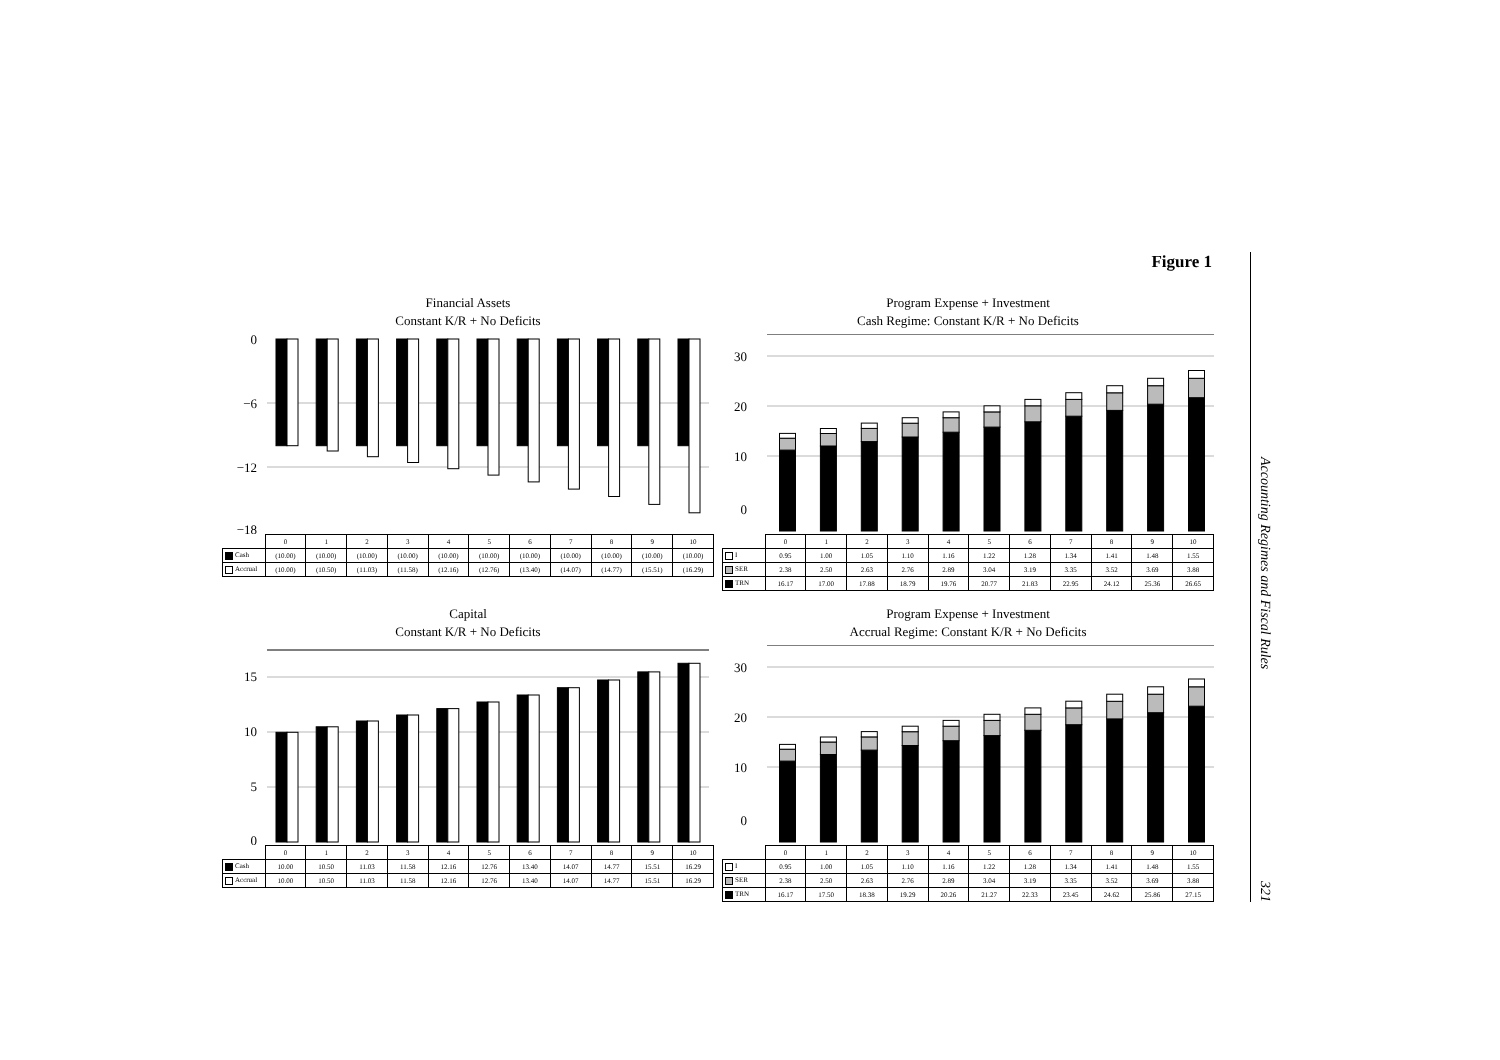Figure 1
Financial Assets
Constant K/R + No Deficits
0
−6
−12
−18
| | 0 | 1 | 2 | 3 | 4 | 5 | 6 | 7 | 8 | 9 | 10 |
| Cash | (10.00) | (10.00) | (10.00) | (10.00) | (10.00) | (10.00) | (10.00) | (10.00) | (10.00) | (10.00) | (10.00) |
| Accrual | (10.00) | (10.50) | (11.03) | (11.58) | (12.16) | (12.76) | (13.40) | (14.07) | (14.77) | (15.51) | (16.29) |
Program Expense + Investment
Cash Regime: Constant K/R + No Deficits
30
20
10
0
| | 0 | 1 | 2 | 3 | 4 | 5 | 6 | 7 | 8 | 9 | 10 |
| I | 0.95 | 1.00 | 1.05 | 1.10 | 1.16 | 1.22 | 1.28 | 1.34 | 1.41 | 1.48 | 1.55 |
| SER | 2.38 | 2.50 | 2.63 | 2.76 | 2.89 | 3.04 | 3.19 | 3.35 | 3.52 | 3.69 | 3.88 |
| TRN | 16.17 | 17.00 | 17.88 | 18.79 | 19.76 | 20.77 | 21.83 | 22.95 | 24.12 | 25.36 | 26.65 |
Capital
Constant K/R + No Deficits
15
10
5
0
| | 0 | 1 | 2 | 3 | 4 | 5 | 6 | 7 | 8 | 9 | 10 |
| Cash | 10.00 | 10.50 | 11.03 | 11.58 | 12.16 | 12.76 | 13.40 | 14.07 | 14.77 | 15.51 | 16.29 |
| Accrual | 10.00 | 10.50 | 11.03 | 11.58 | 12.16 | 12.76 | 13.40 | 14.07 | 14.77 | 15.51 | 16.29 |
Program Expense + Investment
Accrual Regime: Constant K/R + No Deficits
30
20
10
0
| | 0 | 1 | 2 | 3 | 4 | 5 | 6 | 7 | 8 | 9 | 10 |
| I | 0.95 | 1.00 | 1.05 | 1.10 | 1.16 | 1.22 | 1.28 | 1.34 | 1.41 | 1.48 | 1.55 |
| SER | 2.38 | 2.50 | 2.63 | 2.76 | 2.89 | 3.04 | 3.19 | 3.35 | 3.52 | 3.69 | 3.88 |
| TRN | 16.17 | 17.50 | 18.38 | 19.29 | 20.26 | 21.27 | 22.33 | 23.45 | 24.62 | 25.86 | 27.15 |
Accounting Regimes and Fiscal Rules 321